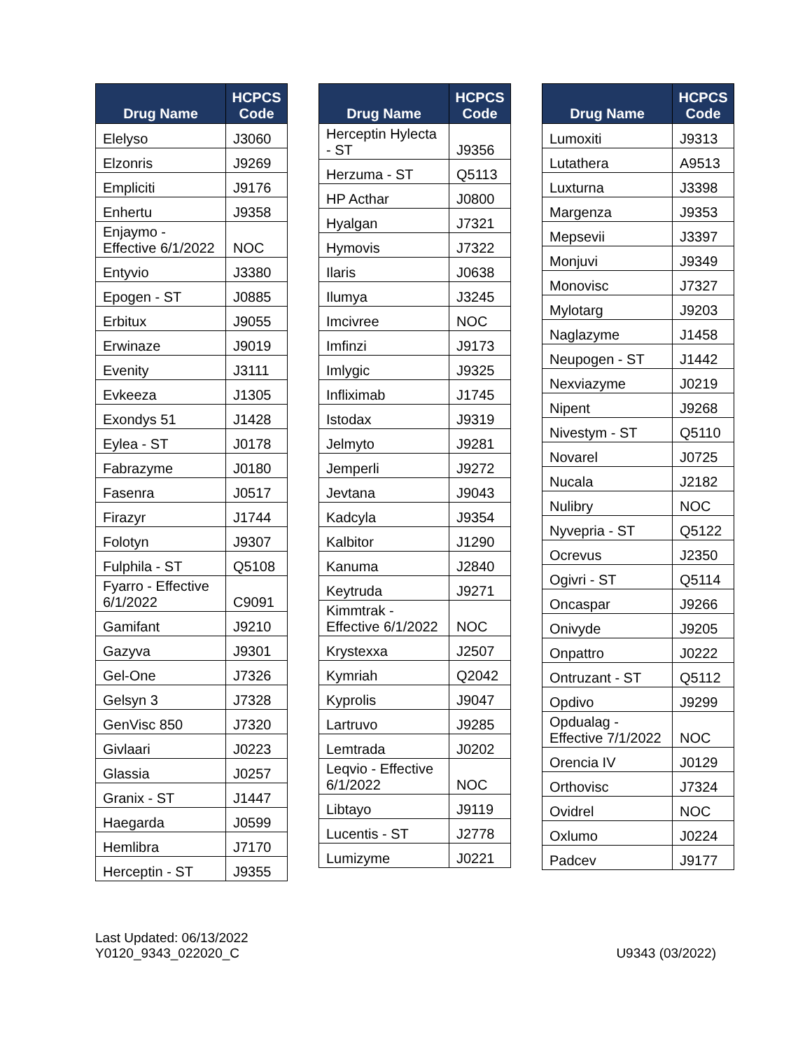| Drug Name | HCPCS Code |
| --- | --- |
| Elelyso | J3060 |
| Elzonris | J9269 |
| Empliciti | J9176 |
| Enhertu | J9358 |
| Enjaymo - Effective 6/1/2022 | NOC |
| Entyvio | J3380 |
| Epogen - ST | J0885 |
| Erbitux | J9055 |
| Erwinaze | J9019 |
| Evenity | J3111 |
| Evkeeza | J1305 |
| Exondys 51 | J1428 |
| Eylea - ST | J0178 |
| Fabrazyme | J0180 |
| Fasenra | J0517 |
| Firazyr | J1744 |
| Folotyn | J9307 |
| Fulphila - ST | Q5108 |
| Fyarro - Effective 6/1/2022 | C9091 |
| Gamifant | J9210 |
| Gazyva | J9301 |
| Gel-One | J7326 |
| Gelsyn 3 | J7328 |
| GenVisc 850 | J7320 |
| Givlaari | J0223 |
| Glassia | J0257 |
| Granix - ST | J1447 |
| Haegarda | J0599 |
| Hemlibra | J7170 |
| Herceptin - ST | J9355 |
| Drug Name | HCPCS Code |
| --- | --- |
| Herceptin Hylecta - ST | J9356 |
| Herzuma - ST | Q5113 |
| HP Acthar | J0800 |
| Hyalgan | J7321 |
| Hymovis | J7322 |
| Ilaris | J0638 |
| Ilumya | J3245 |
| Imcivree | NOC |
| Imfinzi | J9173 |
| Imlygic | J9325 |
| Infliximab | J1745 |
| Istodax | J9319 |
| Jelmyto | J9281 |
| Jemperli | J9272 |
| Jevtana | J9043 |
| Kadcyla | J9354 |
| Kalbitor | J1290 |
| Kanuma | J2840 |
| Keytruda | J9271 |
| Kimmtrak - Effective 6/1/2022 | NOC |
| Krystexxa | J2507 |
| Kymriah | Q2042 |
| Kyprolis | J9047 |
| Lartruvo | J9285 |
| Lemtrada | J0202 |
| Leqvio - Effective 6/1/2022 | NOC |
| Libtayo | J9119 |
| Lucentis - ST | J2778 |
| Lumizyme | J0221 |
| Drug Name | HCPCS Code |
| --- | --- |
| Lumoxiti | J9313 |
| Lutathera | A9513 |
| Luxturna | J3398 |
| Margenza | J9353 |
| Mepsevii | J3397 |
| Monjuvi | J9349 |
| Monovisc | J7327 |
| Mylotarg | J9203 |
| Naglazyme | J1458 |
| Neupogen - ST | J1442 |
| Nexviazyme | J0219 |
| Nipent | J9268 |
| Nivestym - ST | Q5110 |
| Novarel | J0725 |
| Nucala | J2182 |
| Nulibry | NOC |
| Nyvepria - ST | Q5122 |
| Ocrevus | J2350 |
| Ogivri - ST | Q5114 |
| Oncaspar | J9266 |
| Onivyde | J9205 |
| Onpattro | J0222 |
| Ontruzant - ST | Q5112 |
| Opdivo | J9299 |
| Opdualag - Effective 7/1/2022 | NOC |
| Orencia IV | J0129 |
| Orthovisc | J7324 |
| Ovidrel | NOC |
| Oxlumo | J0224 |
| Padcev | J9177 |
Last Updated: 06/13/2022
Y0120_9343_022020_C
U9343 (03/2022)